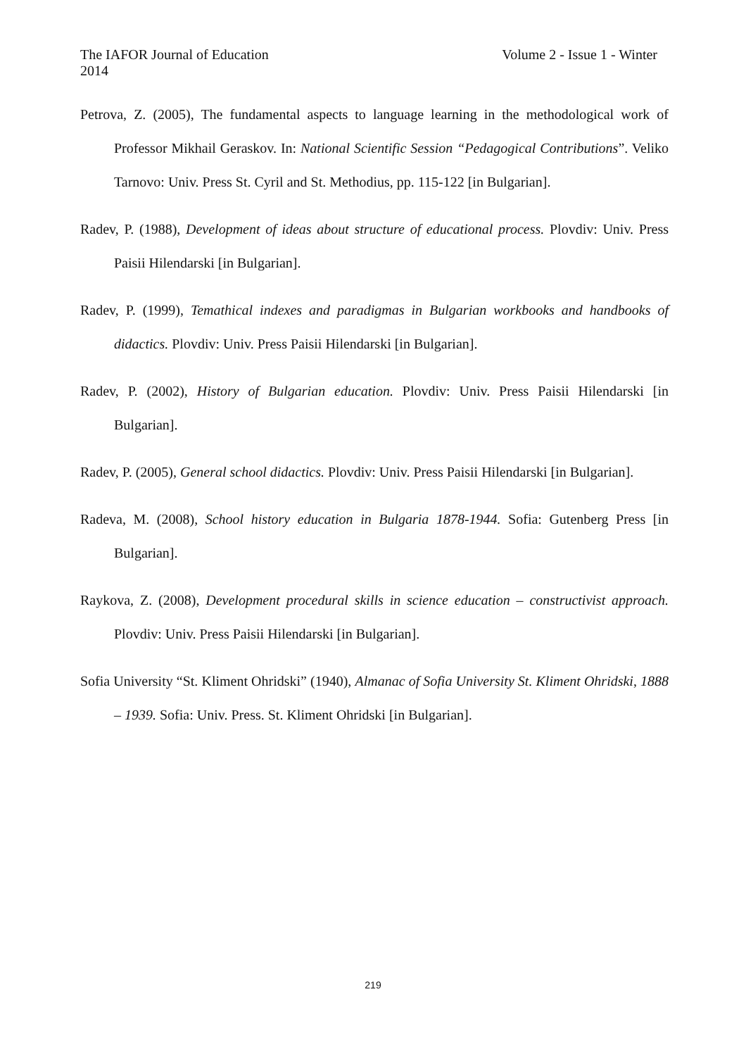Volume 2 - Issue 1 - Winter The IAFOR Journal of Education
2014
Petrova, Z. (2005), The fundamental aspects to language learning in the methodological work of Professor Mikhail Geraskov. In: National Scientific Session “Pedagogical Contributions”. Veliko Tarnovo: Univ. Press St. Cyril and St. Methodius, pp. 115-122 [in Bulgarian].
Radev, P. (1988), Development of ideas about structure of educational process. Plovdiv: Univ. Press Paisii Hilendarski [in Bulgarian].
Radev, P. (1999), Temathical indexes and paradigmas in Bulgarian workbooks and handbooks of didactics. Plovdiv: Univ. Press Paisii Hilendarski [in Bulgarian].
Radev, P. (2002), History of Bulgarian education. Plovdiv: Univ. Press Paisii Hilendarski [in Bulgarian].
Radev, P. (2005), General school didactics. Plovdiv: Univ. Press Paisii Hilendarski [in Bulgarian].
Radeva, M. (2008), School history education in Bulgaria 1878-1944. Sofia: Gutenberg Press [in Bulgarian].
Raykova, Z. (2008), Development procedural skills in science education – constructivist approach. Plovdiv: Univ. Press Paisii Hilendarski [in Bulgarian].
Sofia University “St. Kliment Ohridski” (1940), Almanac of Sofia University St. Kliment Ohridski, 1888 – 1939. Sofia: Univ. Press. St. Kliment Ohridski [in Bulgarian].
219